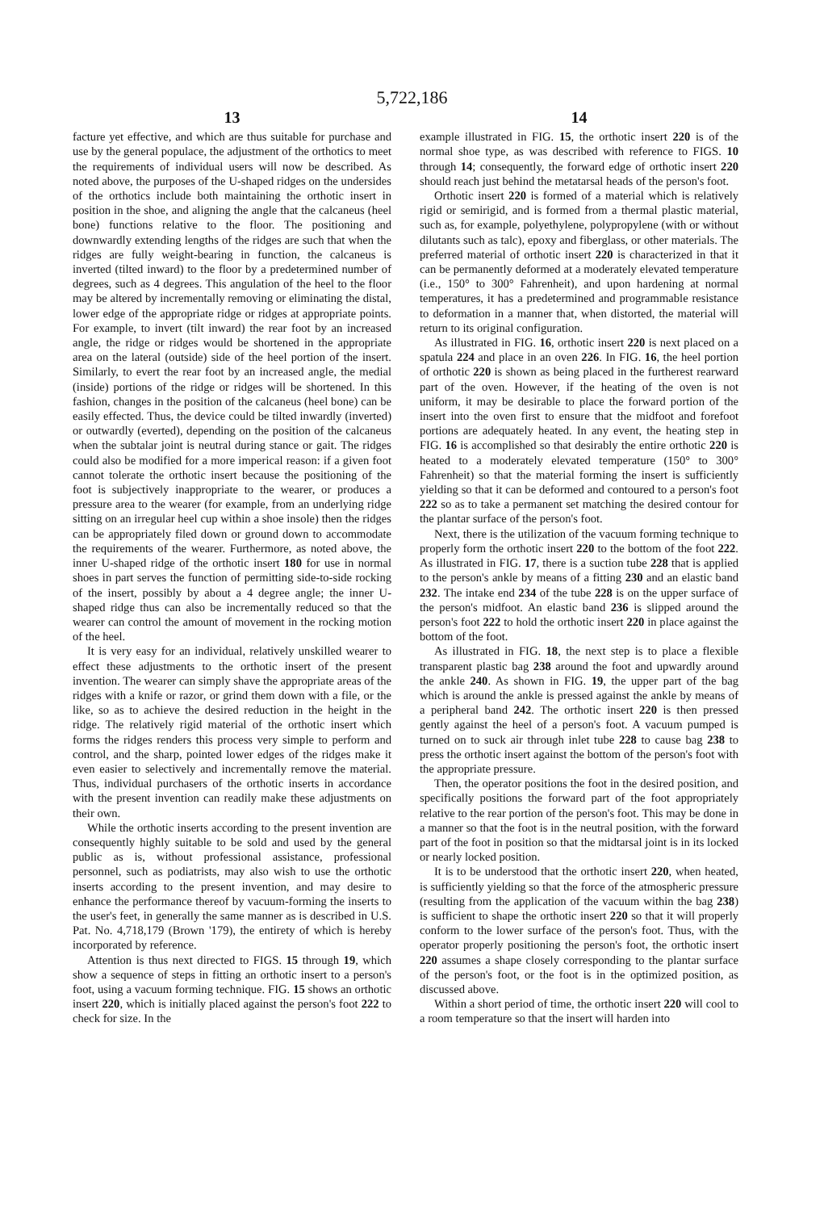5,722,186
13
facture yet effective, and which are thus suitable for purchase and use by the general populace, the adjustment of the orthotics to meet the requirements of individual users will now be described. As noted above, the purposes of the U-shaped ridges on the undersides of the orthotics include both maintaining the orthotic insert in position in the shoe, and aligning the angle that the calcaneus (heel bone) functions relative to the floor. The positioning and downwardly extending lengths of the ridges are such that when the ridges are fully weight-bearing in function, the calcaneus is inverted (tilted inward) to the floor by a predetermined number of degrees, such as 4 degrees. This angulation of the heel to the floor may be altered by incrementally removing or eliminating the distal, lower edge of the appropriate ridge or ridges at appropriate points. For example, to invert (tilt inward) the rear foot by an increased angle, the ridge or ridges would be shortened in the appropriate area on the lateral (outside) side of the heel portion of the insert. Similarly, to evert the rear foot by an increased angle, the medial (inside) portions of the ridge or ridges will be shortened. In this fashion, changes in the position of the calcaneus (heel bone) can be easily effected. Thus, the device could be tilted inwardly (inverted) or outwardly (everted), depending on the position of the calcaneus when the subtalar joint is neutral during stance or gait. The ridges could also be modified for a more imperical reason: if a given foot cannot tolerate the orthotic insert because the positioning of the foot is subjectively inappropriate to the wearer, or produces a pressure area to the wearer (for example, from an underlying ridge sitting on an irregular heel cup within a shoe insole) then the ridges can be appropriately filed down or ground down to accommodate the requirements of the wearer. Furthermore, as noted above, the inner U-shaped ridge of the orthotic insert 180 for use in normal shoes in part serves the function of permitting side-to-side rocking of the insert, possibly by about a 4 degree angle; the inner U-shaped ridge thus can also be incrementally reduced so that the wearer can control the amount of movement in the rocking motion of the heel.
It is very easy for an individual, relatively unskilled wearer to effect these adjustments to the orthotic insert of the present invention. The wearer can simply shave the appropriate areas of the ridges with a knife or razor, or grind them down with a file, or the like, so as to achieve the desired reduction in the height in the ridge. The relatively rigid material of the orthotic insert which forms the ridges renders this process very simple to perform and control, and the sharp, pointed lower edges of the ridges make it even easier to selectively and incrementally remove the material. Thus, individual purchasers of the orthotic inserts in accordance with the present invention can readily make these adjustments on their own.
While the orthotic inserts according to the present invention are consequently highly suitable to be sold and used by the general public as is, without professional assistance, professional personnel, such as podiatrists, may also wish to use the orthotic inserts according to the present invention, and may desire to enhance the performance thereof by vacuum-forming the inserts to the user's feet, in generally the same manner as is described in U.S. Pat. No. 4,718,179 (Brown '179), the entirety of which is hereby incorporated by reference.
Attention is thus next directed to FIGS. 15 through 19, which show a sequence of steps in fitting an orthotic insert to a person's foot, using a vacuum forming technique. FIG. 15 shows an orthotic insert 220, which is initially placed against the person's foot 222 to check for size. In the
14
example illustrated in FIG. 15, the orthotic insert 220 is of the normal shoe type, as was described with reference to FIGS. 10 through 14; consequently, the forward edge of orthotic insert 220 should reach just behind the metatarsal heads of the person's foot.
Orthotic insert 220 is formed of a material which is relatively rigid or semirigid, and is formed from a thermal plastic material, such as, for example, polyethylene, polypropylene (with or without dilutants such as talc), epoxy and fiberglass, or other materials. The preferred material of orthotic insert 220 is characterized in that it can be permanently deformed at a moderately elevated temperature (i.e., 150° to 300° Fahrenheit), and upon hardening at normal temperatures, it has a predetermined and programmable resistance to deformation in a manner that, when distorted, the material will return to its original configuration.
As illustrated in FIG. 16, orthotic insert 220 is next placed on a spatula 224 and place in an oven 226. In FIG. 16, the heel portion of orthotic 220 is shown as being placed in the furtherest rearward part of the oven. However, if the heating of the oven is not uniform, it may be desirable to place the forward portion of the insert into the oven first to ensure that the midfoot and forefoot portions are adequately heated. In any event, the heating step in FIG. 16 is accomplished so that desirably the entire orthotic 220 is heated to a moderately elevated temperature (150° to 300° Fahrenheit) so that the material forming the insert is sufficiently yielding so that it can be deformed and contoured to a person's foot 222 so as to take a permanent set matching the desired contour for the plantar surface of the person's foot.
Next, there is the utilization of the vacuum forming technique to properly form the orthotic insert 220 to the bottom of the foot 222. As illustrated in FIG. 17, there is a suction tube 228 that is applied to the person's ankle by means of a fitting 230 and an elastic band 232. The intake end 234 of the tube 228 is on the upper surface of the person's midfoot. An elastic band 236 is slipped around the person's foot 222 to hold the orthotic insert 220 in place against the bottom of the foot.
As illustrated in FIG. 18, the next step is to place a flexible transparent plastic bag 238 around the foot and upwardly around the ankle 240. As shown in FIG. 19, the upper part of the bag which is around the ankle is pressed against the ankle by means of a peripheral band 242. The orthotic insert 220 is then pressed gently against the heel of a person's foot. A vacuum pumped is turned on to suck air through inlet tube 228 to cause bag 238 to press the orthotic insert against the bottom of the person's foot with the appropriate pressure.
Then, the operator positions the foot in the desired position, and specifically positions the forward part of the foot appropriately relative to the rear portion of the person's foot. This may be done in a manner so that the foot is in the neutral position, with the forward part of the foot in position so that the midtarsal joint is in its locked or nearly locked position.
It is to be understood that the orthotic insert 220, when heated, is sufficiently yielding so that the force of the atmospheric pressure (resulting from the application of the vacuum within the bag 238) is sufficient to shape the orthotic insert 220 so that it will properly conform to the lower surface of the person's foot. Thus, with the operator properly positioning the person's foot, the orthotic insert 220 assumes a shape closely corresponding to the plantar surface of the person's foot, or the foot is in the optimized position, as discussed above.
Within a short period of time, the orthotic insert 220 will cool to a room temperature so that the insert will harden into